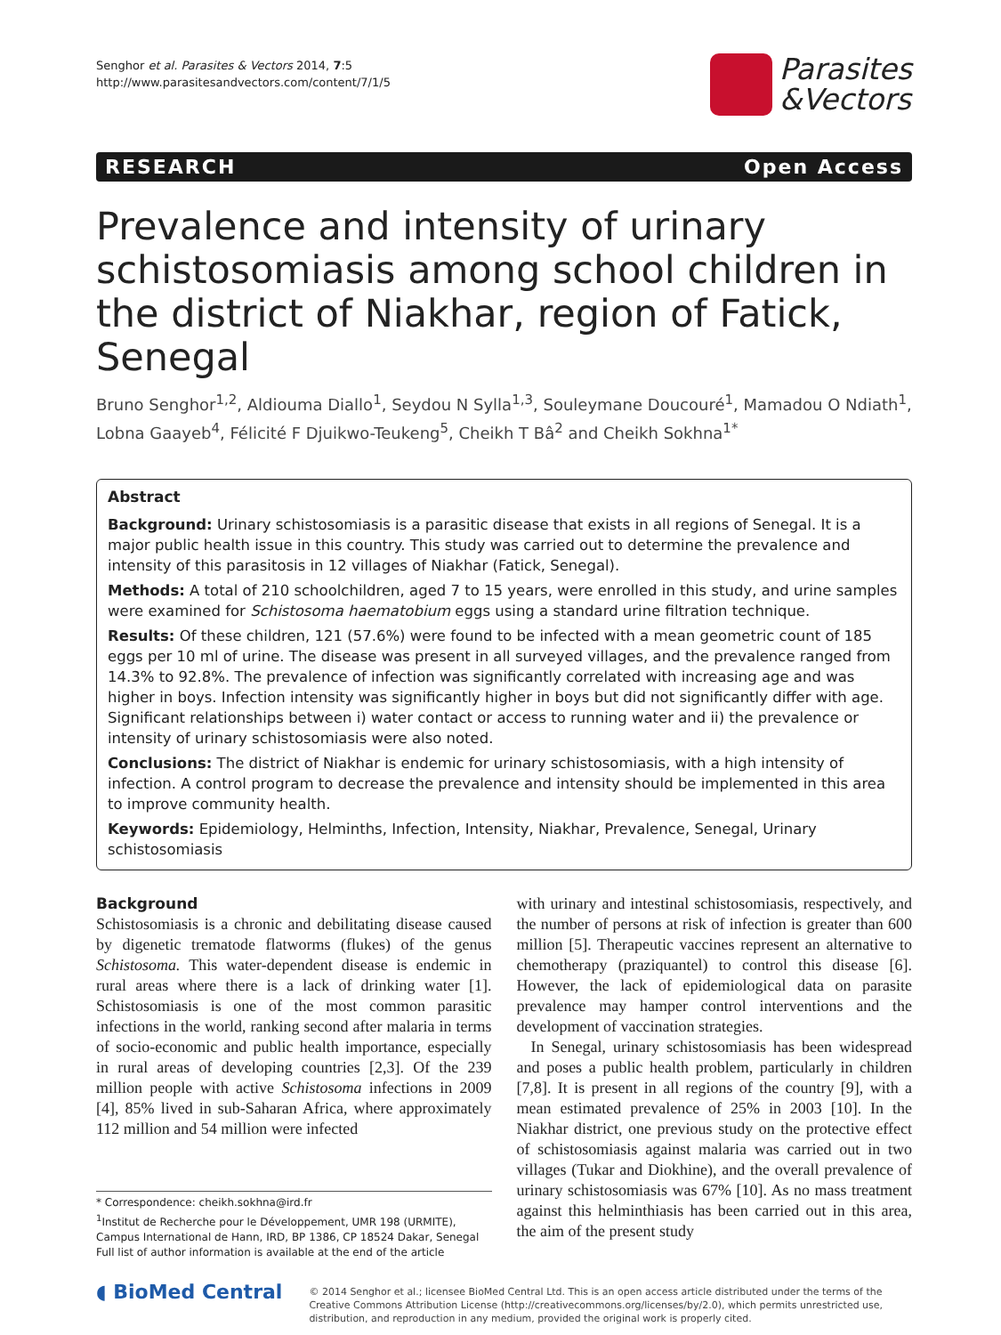Senghor et al. Parasites & Vectors 2014, 7:5
http://www.parasitesandvectors.com/content/7/1/5
Parasites
&Vectors
RESEARCH Open Access
Prevalence and intensity of urinary schistosomiasis among school children in the district of Niakhar, region of Fatick, Senegal
Bruno Senghor<sup>1,2</sup>, Aldiouma Diallo<sup>1</sup>, Seydou N Sylla<sup>1,3</sup>, Souleymane Doucouré<sup>1</sup>, Mamadou O Ndiath<sup>1</sup>, Lobna Gaayeb<sup>4</sup>, Félicité F Djuikwo-Teukeng<sup>5</sup>, Cheikh T Bâ<sup>2</sup> and Cheikh Sokhna<sup>1*</sup>
Abstract
Background: Urinary schistosomiasis is a parasitic disease that exists in all regions of Senegal. It is a major public health issue in this country. This study was carried out to determine the prevalence and intensity of this parasitosis in 12 villages of Niakhar (Fatick, Senegal).
Methods: A total of 210 schoolchildren, aged 7 to 15 years, were enrolled in this study, and urine samples were examined for Schistosoma haematobium eggs using a standard urine filtration technique.
Results: Of these children, 121 (57.6%) were found to be infected with a mean geometric count of 185 eggs per 10 ml of urine. The disease was present in all surveyed villages, and the prevalence ranged from 14.3% to 92.8%. The prevalence of infection was significantly correlated with increasing age and was higher in boys. Infection intensity was significantly higher in boys but did not significantly differ with age. Significant relationships between i) water contact or access to running water and ii) the prevalence or intensity of urinary schistosomiasis were also noted.
Conclusions: The district of Niakhar is endemic for urinary schistosomiasis, with a high intensity of infection. A control program to decrease the prevalence and intensity should be implemented in this area to improve community health.
Keywords: Epidemiology, Helminths, Infection, Intensity, Niakhar, Prevalence, Senegal, Urinary schistosomiasis
Background
Schistosomiasis is a chronic and debilitating disease caused by digenetic trematode flatworms (flukes) of the genus Schistosoma. This water-dependent disease is endemic in rural areas where there is a lack of drinking water [1]. Schistosomiasis is one of the most common parasitic infections in the world, ranking second after malaria in terms of socio-economic and public health importance, especially in rural areas of developing countries [2,3]. Of the 239 million people with active Schistosoma infections in 2009 [4], 85% lived in sub-Saharan Africa, where approximately 112 million and 54 million were infected
* Correspondence: cheikh.sokhna@ird.fr
<sup>1</sup> Institut de Recherche pour le Développement, UMR 198 (URMITE), Campus International de Hann, IRD, BP 1386, CP 18524 Dakar, Senegal
Full list of author information is available at the end of the article
with urinary and intestinal schistosomiasis, respectively, and the number of persons at risk of infection is greater than 600 million [5]. Therapeutic vaccines represent an alternative to chemotherapy (praziquantel) to control this disease [6]. However, the lack of epidemiological data on parasite prevalence may hamper control interventions and the development of vaccination strategies.
In Senegal, urinary schistosomiasis has been widespread and poses a public health problem, particularly in children [7,8]. It is present in all regions of the country [9], with a mean estimated prevalence of 25% in 2003 [10]. In the Niakhar district, one previous study on the protective effect of schistosomiasis against malaria was carried out in two villages (Tukar and Diokhine), and the overall prevalence of urinary schistosomiasis was 67% [10]. As no mass treatment against this helminthiasis has been carried out in this area, the aim of the present study
◖ BioMed Central
© 2014 Senghor et al.; licensee BioMed Central Ltd. This is an open access article distributed under the terms of the Creative Commons Attribution License (http://creativecommons.org/licenses/by/2.0), which permits unrestricted use, distribution, and reproduction in any medium, provided the original work is properly cited.